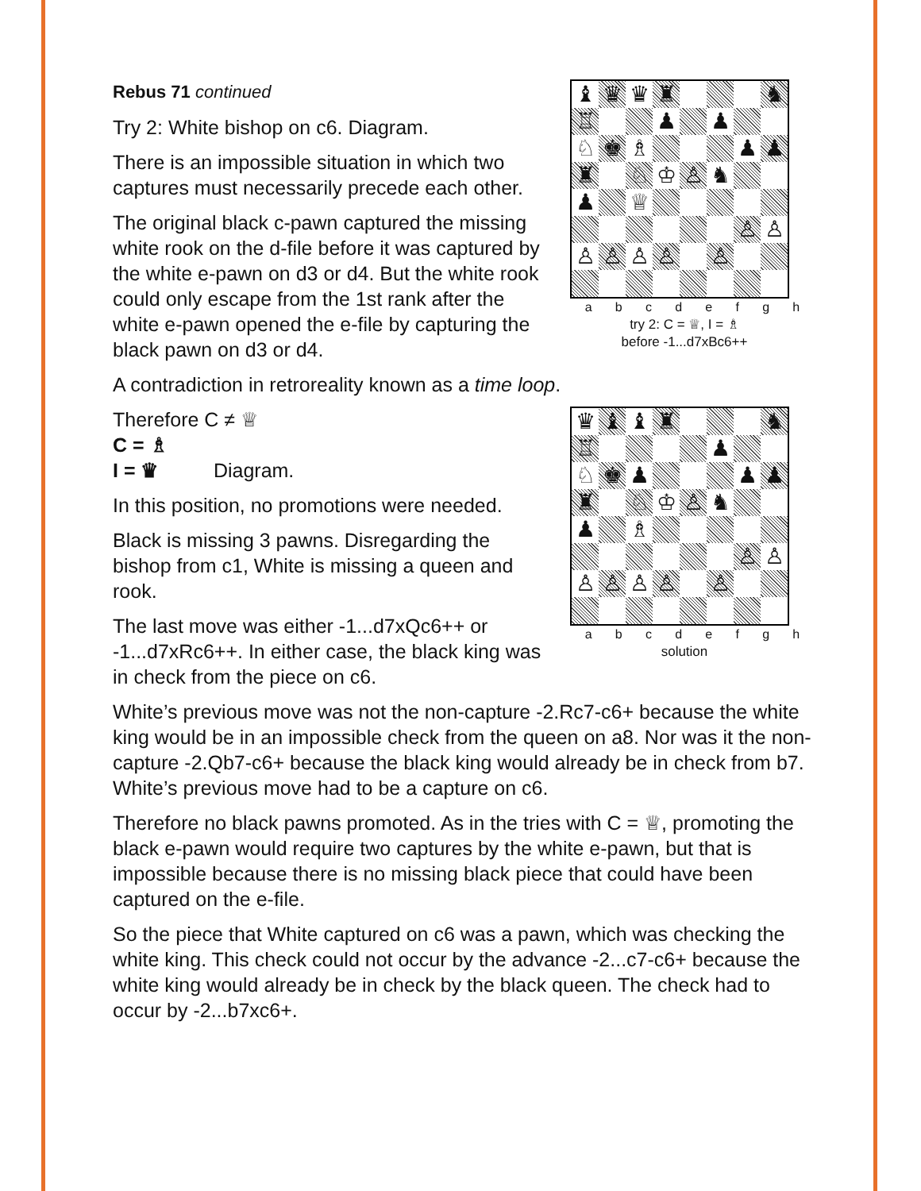| ♝ | ♛ | ♛ | ♜ | | | | ♞ |
| ♖ | | | ♟ | | ♟ | | |
| ♘ | ♚ | ♗ | | | | ♟ | ♟ |
| ♜ | | ♘ | ♔ | ♙ | ♞ | | |
| ♟ | | ♕ | | | | | |
| | | | | | | ♙ | ♙ |
| ♙ | ♙ | ♙ | ♙ | | ♙ | | |
a b c d e f g h
try 2: C = ♕, I = ♗
before -1...d7xBc6++
Rebus 71 continued
Try 2: White bishop on c6. Diagram.
There is an impossible situation in which two captures must necessarily precede each other.
The original black c-pawn captured the missing white rook on the d-file before it was captured by the white e-pawn on d3 or d4. But the white rook could only escape from the 1st rank after the white e-pawn opened the e-file by capturing the black pawn on d3 or d4.
A contradiction in retroreality known as a time loop.
| ♛ | ♝ | ♝ | ♜ | | | | ♞ |
| ♖ | | | | | ♟ | | |
| ♘ | ♚ | ♟ | | | | ♟ | ♟ |
| ♜ | | ♘ | ♔ | ♙ | ♞ | | |
| ♟ | | ♗ | | | | | |
| | | | | | | ♙ | ♙ |
| ♙ | ♙ | ♙ | ♙ | | ♙ | | |
a b c d e f g h
solution
Therefore C ≠ ♕
C = ♗
I = ♛ Diagram.
In this position, no promotions were needed.
Black is missing 3 pawns. Disregarding the bishop from c1, White is missing a queen and rook.
The last move was either -1...d7xQc6++ or -1...d7xRc6++. In either case, the black king was in check from the piece on c6.
White’s previous move was not the non-capture -2.Rc7-c6+ because the white king would be in an impossible check from the queen on a8. Nor was it the non-capture -2.Qb7-c6+ because the black king would already be in check from b7. White’s previous move had to be a capture on c6.
Therefore no black pawns promoted. As in the tries with C = ♕, promoting the black e-pawn would require two captures by the white e-pawn, but that is impossible because there is no missing black piece that could have been captured on the e-file.
So the piece that White captured on c6 was a pawn, which was checking the white king. This check could not occur by the advance -2...c7-c6+ because the white king would already be in check by the black queen. The check had to occur by -2...b7xc6+.